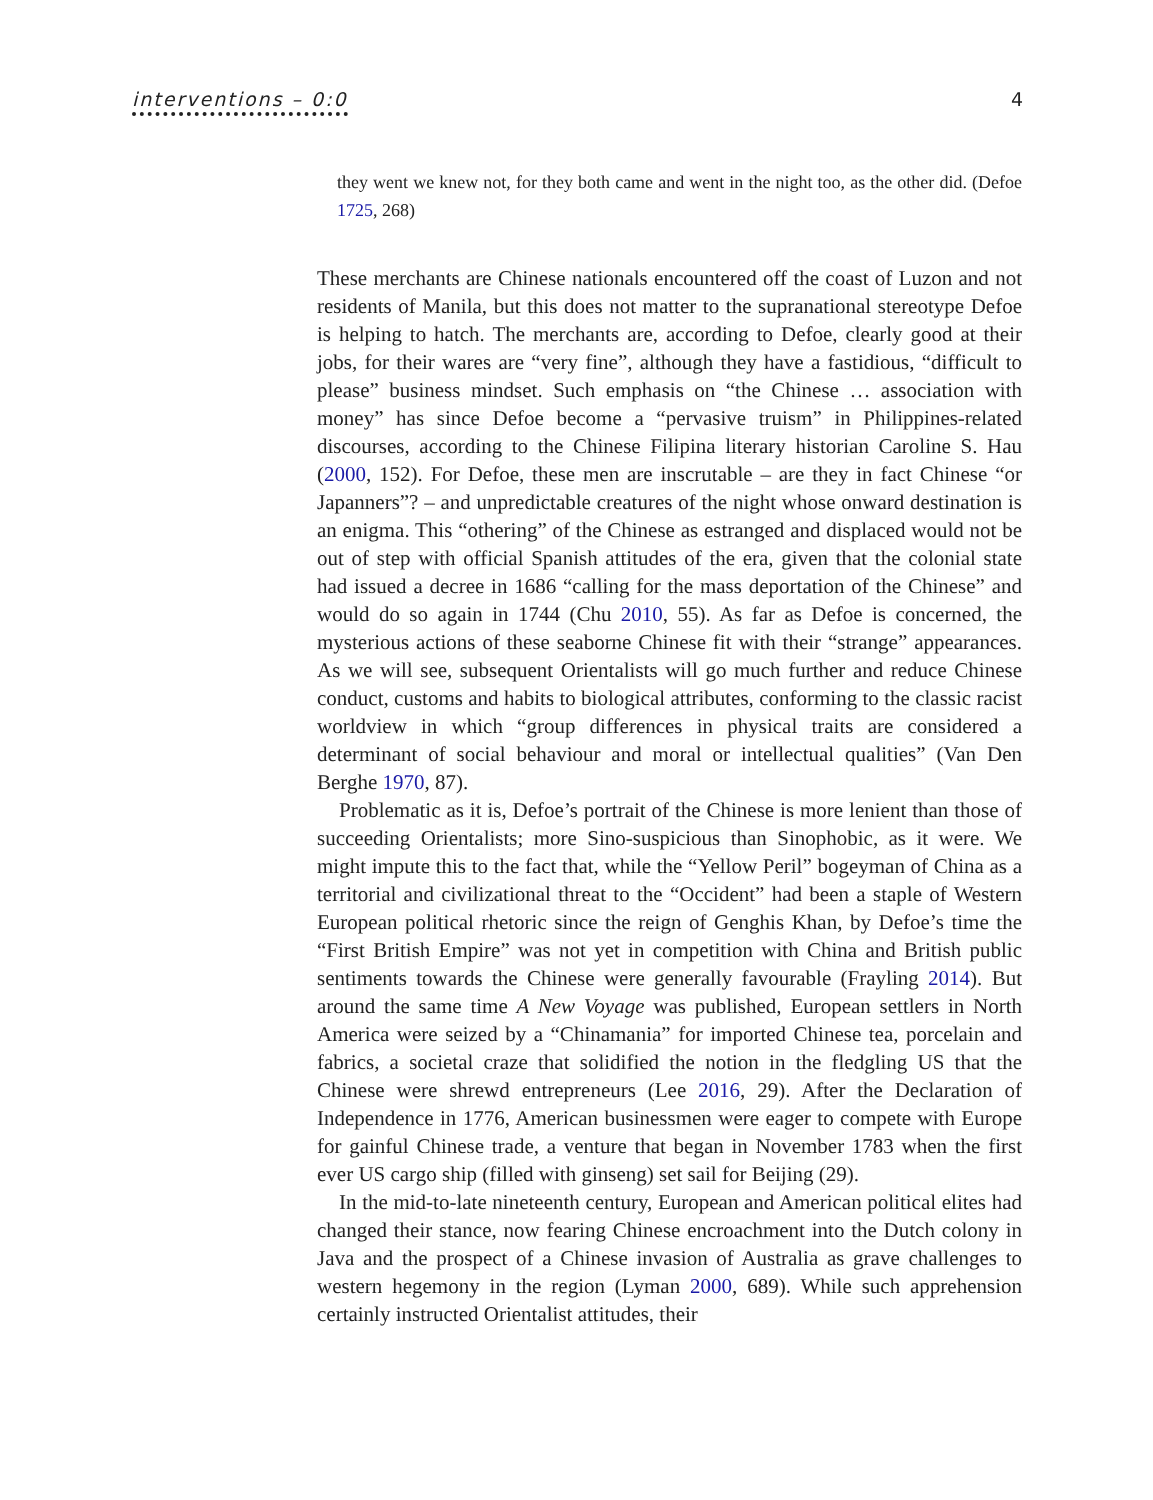interventions – 0:0 4
they went we knew not, for they both came and went in the night too, as the other did. (Defoe 1725, 268)
These merchants are Chinese nationals encountered off the coast of Luzon and not residents of Manila, but this does not matter to the supranational stereotype Defoe is helping to hatch. The merchants are, according to Defoe, clearly good at their jobs, for their wares are “very fine”, although they have a fastidious, “difficult to please” business mindset. Such emphasis on “the Chinese … association with money” has since Defoe become a “pervasive truism” in Philippines-related discourses, according to the Chinese Filipina literary historian Caroline S. Hau (2000, 152). For Defoe, these men are inscrutable – are they in fact Chinese “or Japanners”? – and unpredictable creatures of the night whose onward destination is an enigma. This “othering” of the Chinese as estranged and displaced would not be out of step with official Spanish attitudes of the era, given that the colonial state had issued a decree in 1686 “calling for the mass deportation of the Chinese” and would do so again in 1744 (Chu 2010, 55). As far as Defoe is concerned, the mysterious actions of these seaborne Chinese fit with their “strange” appearances. As we will see, subsequent Orientalists will go much further and reduce Chinese conduct, customs and habits to biological attributes, conforming to the classic racist worldview in which “group differences in physical traits are considered a determinant of social behaviour and moral or intellectual qualities” (Van Den Berghe 1970, 87).
Problematic as it is, Defoe’s portrait of the Chinese is more lenient than those of succeeding Orientalists; more Sino-suspicious than Sinophobic, as it were. We might impute this to the fact that, while the “Yellow Peril” bogeyman of China as a territorial and civilizational threat to the “Occident” had been a staple of Western European political rhetoric since the reign of Genghis Khan, by Defoe’s time the “First British Empire” was not yet in competition with China and British public sentiments towards the Chinese were generally favourable (Frayling 2014). But around the same time A New Voyage was published, European settlers in North America were seized by a “Chinamania” for imported Chinese tea, porcelain and fabrics, a societal craze that solidified the notion in the fledgling US that the Chinese were shrewd entrepreneurs (Lee 2016, 29). After the Declaration of Independence in 1776, American businessmen were eager to compete with Europe for gainful Chinese trade, a venture that began in November 1783 when the first ever US cargo ship (filled with ginseng) set sail for Beijing (29).
In the mid-to-late nineteenth century, European and American political elites had changed their stance, now fearing Chinese encroachment into the Dutch colony in Java and the prospect of a Chinese invasion of Australia as grave challenges to western hegemony in the region (Lyman 2000, 689). While such apprehension certainly instructed Orientalist attitudes, their